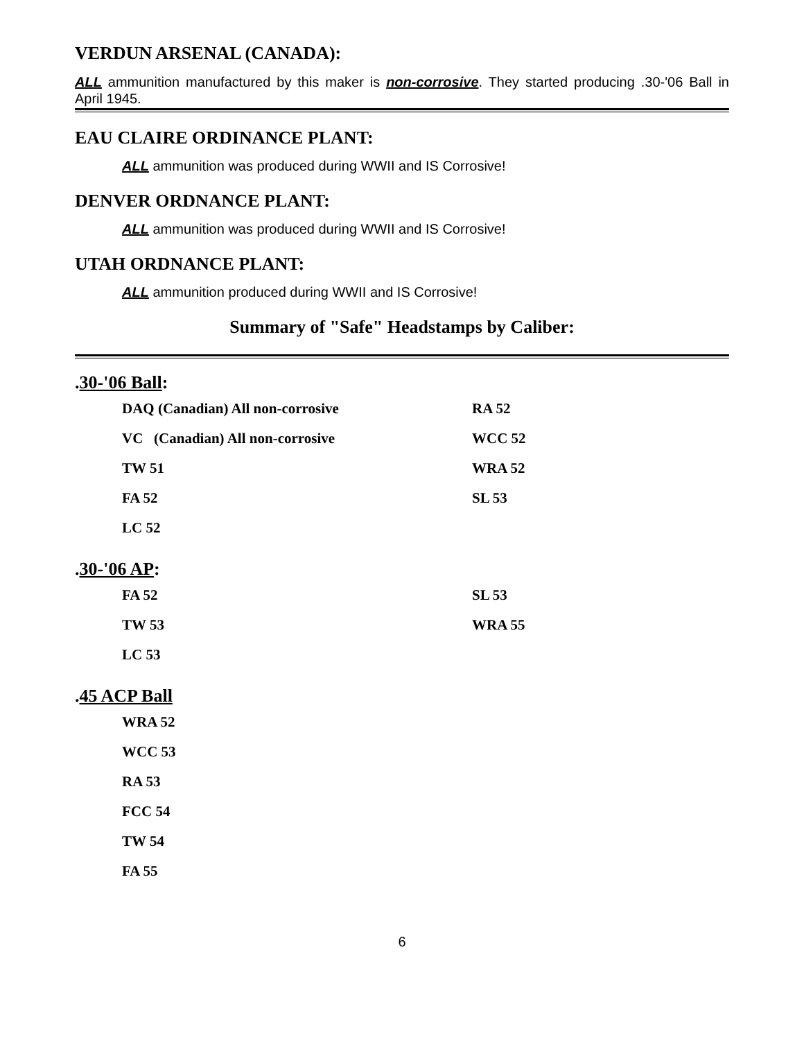VERDUN ARSENAL (CANADA):
ALL ammunition manufactured by this maker is non-corrosive. They started producing .30-'06 Ball in April 1945.
EAU CLAIRE ORDINANCE PLANT:
ALL ammunition was produced during WWII and IS Corrosive!
DENVER ORDNANCE PLANT:
ALL ammunition was produced during WWII and IS Corrosive!
UTAH ORDNANCE PLANT:
ALL ammunition produced during WWII and IS Corrosive!
Summary of "Safe" Headstamps by Caliber:
.30-'06 Ball:
| DAQ (Canadian) All non-corrosive | RA 52 |
| VC (Canadian) All non-corrosive | WCC 52 |
| TW 51 | WRA 52 |
| FA 52 | SL 53 |
| LC 52 | |
.30-'06 AP:
| FA 52 | SL 53 |
| TW 53 | WRA 55 |
| LC 53 | |
.45 ACP Ball
| WRA 52 |
| WCC 53 |
| RA 53 |
| FCC 54 |
| TW 54 |
| FA 55 |
6